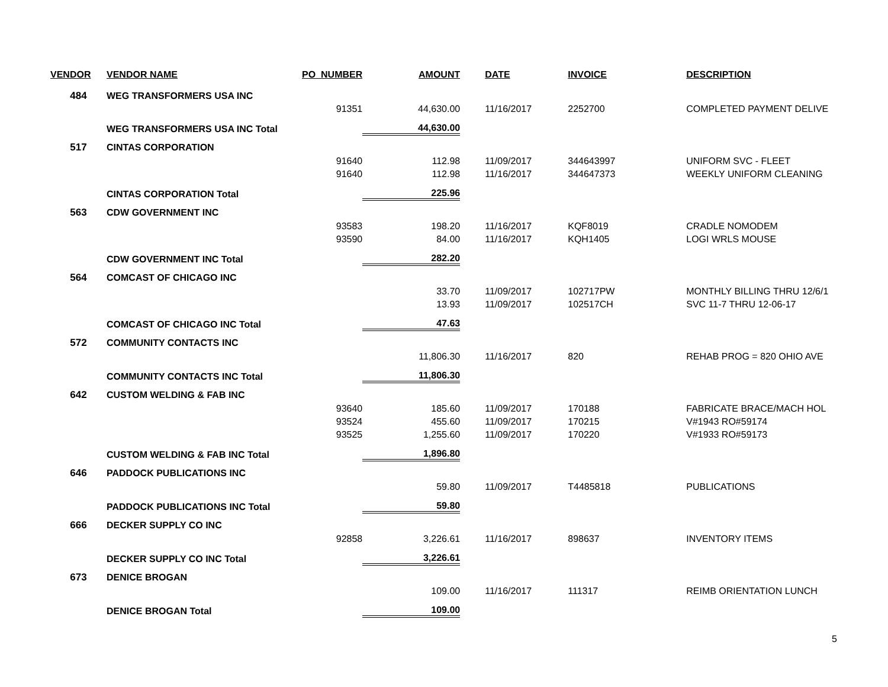| VENDOR | VENDOR NAME | PO_NUMBER | AMOUNT | DATE | INVOICE | DESCRIPTION |
| --- | --- | --- | --- | --- | --- | --- |
| 484 | WEG TRANSFORMERS USA INC | | | | | |
| | | 91351 | 44,630.00 | 11/16/2017 | 2252700 | COMPLETED PAYMENT DELIVE |
| | WEG TRANSFORMERS USA INC Total | | 44,630.00 | | | |
| 517 | CINTAS CORPORATION | | | | | |
| | | 91640 | 112.98 | 11/09/2017 | 344643997 | UNIFORM SVC - FLEET |
| | | 91640 | 112.98 | 11/16/2017 | 344647373 | WEEKLY UNIFORM CLEANING |
| | CINTAS CORPORATION Total | | 225.96 | | | |
| 563 | CDW GOVERNMENT INC | | | | | |
| | | 93583 | 198.20 | 11/16/2017 | KQF8019 | CRADLE NOMODEM |
| | | 93590 | 84.00 | 11/16/2017 | KQH1405 | LOGI WRLS MOUSE |
| | CDW GOVERNMENT INC Total | | 282.20 | | | |
| 564 | COMCAST OF CHICAGO INC | | | | | |
| | | | 33.70 | 11/09/2017 | 102717PW | MONTHLY BILLING THRU 12/6/1 |
| | | | 13.93 | 11/09/2017 | 102517CH | SVC 11-7 THRU 12-06-17 |
| | COMCAST OF CHICAGO INC Total | | 47.63 | | | |
| 572 | COMMUNITY CONTACTS INC | | | | | |
| | | | 11,806.30 | 11/16/2017 | 820 | REHAB PROG = 820 OHIO AVE |
| | COMMUNITY CONTACTS INC Total | | 11,806.30 | | | |
| 642 | CUSTOM WELDING & FAB INC | | | | | |
| | | 93640 | 185.60 | 11/09/2017 | 170188 | FABRICATE BRACE/MACH HOL |
| | | 93524 | 455.60 | 11/09/2017 | 170215 | V#1943 RO#59174 |
| | | 93525 | 1,255.60 | 11/09/2017 | 170220 | V#1933 RO#59173 |
| | CUSTOM WELDING & FAB INC Total | | 1,896.80 | | | |
| 646 | PADDOCK PUBLICATIONS INC | | | | | |
| | | | 59.80 | 11/09/2017 | T4485818 | PUBLICATIONS |
| | PADDOCK PUBLICATIONS INC Total | | 59.80 | | | |
| 666 | DECKER SUPPLY CO INC | | | | | |
| | | 92858 | 3,226.61 | 11/16/2017 | 898637 | INVENTORY ITEMS |
| | DECKER SUPPLY CO INC Total | | 3,226.61 | | | |
| 673 | DENICE BROGAN | | | | | |
| | | | 109.00 | 11/16/2017 | 111317 | REIMB ORIENTATION LUNCH |
| | DENICE BROGAN Total | | 109.00 | | | |
5